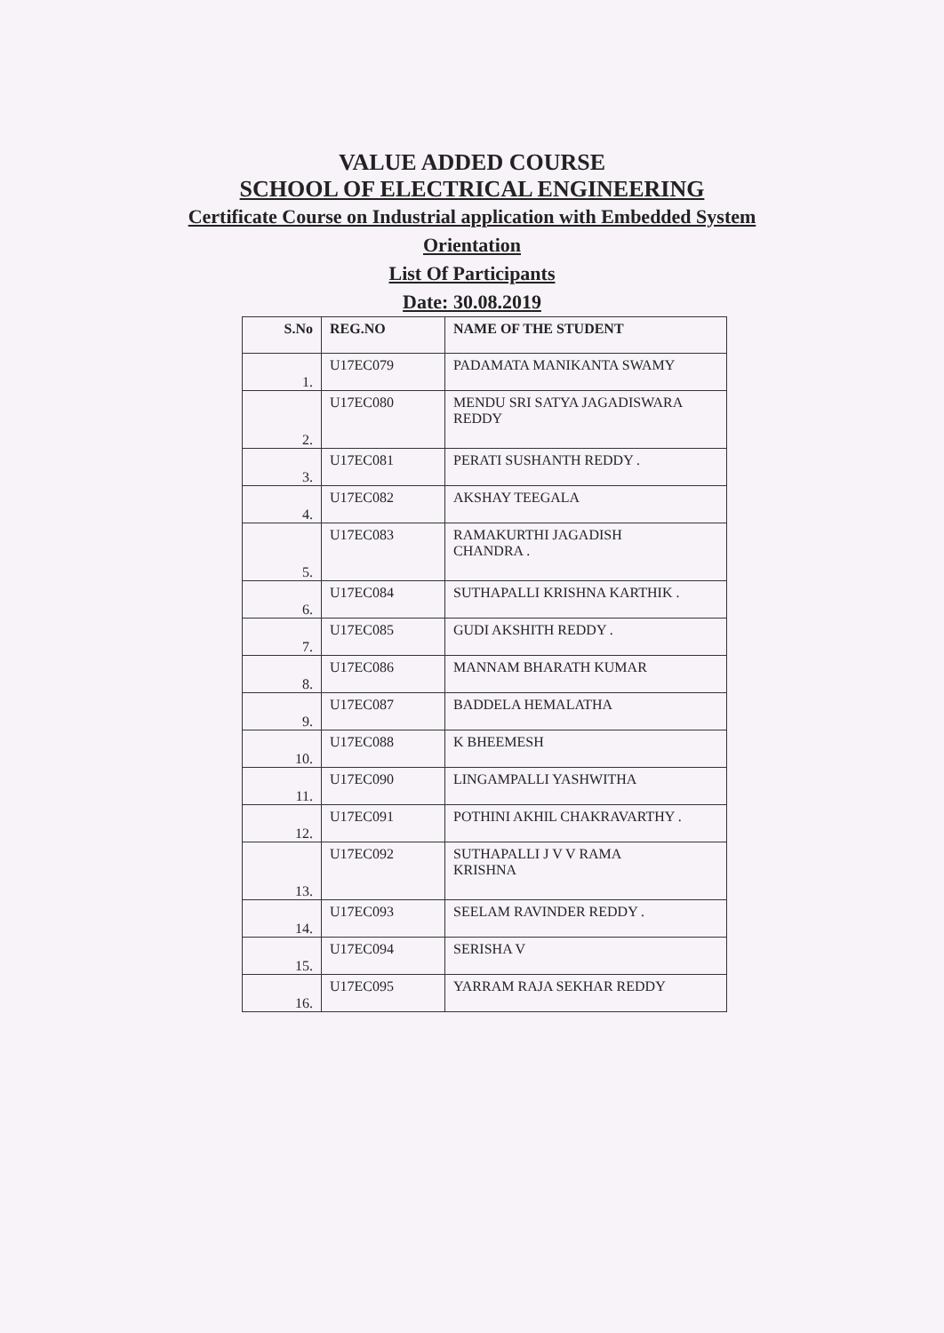VALUE ADDED COURSE
SCHOOL OF ELECTRICAL ENGINEERING
Certificate Course on Industrial application with Embedded System
Orientation
List Of Participants
Date: 30.08.2019
| S.No | REG.NO | NAME OF THE STUDENT |
| --- | --- | --- |
| 1. | U17EC079 | PADAMATA MANIKANTA SWAMY |
| 2. | U17EC080 | MENDU SRI SATYA JAGADISWARA REDDY |
| 3. | U17EC081 | PERATI SUSHANTH REDDY . |
| 4. | U17EC082 | AKSHAY TEEGALA |
| 5. | U17EC083 | RAMAKURTHI JAGADISH CHANDRA . |
| 6. | U17EC084 | SUTHAPALLI KRISHNA KARTHIK . |
| 7. | U17EC085 | GUDI AKSHITH REDDY . |
| 8. | U17EC086 | MANNAM BHARATH KUMAR |
| 9. | U17EC087 | BADDELA HEMALATHA |
| 10. | U17EC088 | K BHEEMESH |
| 11. | U17EC090 | LINGAMPALLI YASHWITHA |
| 12. | U17EC091 | POTHINI AKHIL CHAKRAVARTHY . |
| 13. | U17EC092 | SUTHAPALLI J V V RAMA KRISHNA |
| 14. | U17EC093 | SEELAM RAVINDER REDDY . |
| 15. | U17EC094 | SERISHA V |
| 16. | U17EC095 | YARRAM RAJA SEKHAR REDDY |